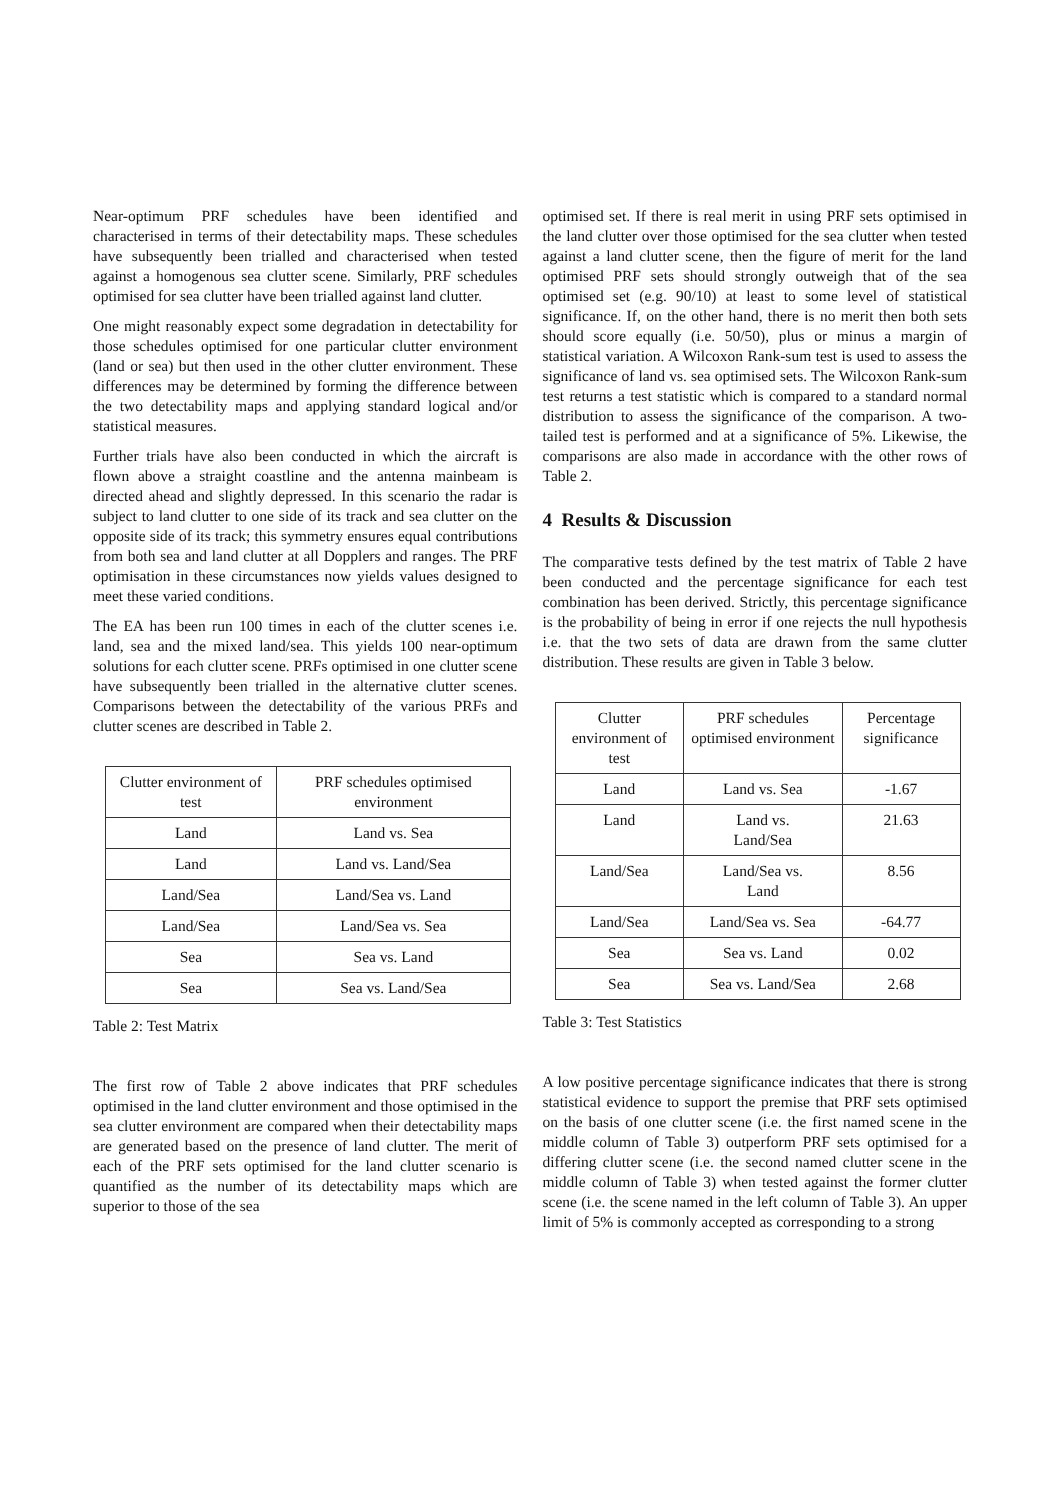Near-optimum PRF schedules have been identified and characterised in terms of their detectability maps. These schedules have subsequently been trialled and characterised when tested against a homogenous sea clutter scene. Similarly, PRF schedules optimised for sea clutter have been trialled against land clutter.
One might reasonably expect some degradation in detectability for those schedules optimised for one particular clutter environment (land or sea) but then used in the other clutter environment. These differences may be determined by forming the difference between the two detectability maps and applying standard logical and/or statistical measures.
Further trials have also been conducted in which the aircraft is flown above a straight coastline and the antenna mainbeam is directed ahead and slightly depressed. In this scenario the radar is subject to land clutter to one side of its track and sea clutter on the opposite side of its track; this symmetry ensures equal contributions from both sea and land clutter at all Dopplers and ranges. The PRF optimisation in these circumstances now yields values designed to meet these varied conditions.
The EA has been run 100 times in each of the clutter scenes i.e. land, sea and the mixed land/sea. This yields 100 near-optimum solutions for each clutter scene. PRFs optimised in one clutter scene have subsequently been trialled in the alternative clutter scenes. Comparisons between the detectability of the various PRFs and clutter scenes are described in Table 2.
| Clutter environment of test | PRF schedules optimised environment |
| --- | --- |
| Land | Land vs. Sea |
| Land | Land vs. Land/Sea |
| Land/Sea | Land/Sea vs. Land |
| Land/Sea | Land/Sea vs. Sea |
| Sea | Sea vs. Land |
| Sea | Sea vs. Land/Sea |
Table 2: Test Matrix
The first row of Table 2 above indicates that PRF schedules optimised in the land clutter environment and those optimised in the sea clutter environment are compared when their detectability maps are generated based on the presence of land clutter. The merit of each of the PRF sets optimised for the land clutter scenario is quantified as the number of its detectability maps which are superior to those of the sea
optimised set. If there is real merit in using PRF sets optimised in the land clutter over those optimised for the sea clutter when tested against a land clutter scene, then the figure of merit for the land optimised PRF sets should strongly outweigh that of the sea optimised set (e.g. 90/10) at least to some level of statistical significance. If, on the other hand, there is no merit then both sets should score equally (i.e. 50/50), plus or minus a margin of statistical variation. A Wilcoxon Rank-sum test is used to assess the significance of land vs. sea optimised sets. The Wilcoxon Rank-sum test returns a test statistic which is compared to a standard normal distribution to assess the significance of the comparison. A two-tailed test is performed and at a significance of 5%. Likewise, the comparisons are also made in accordance with the other rows of Table 2.
4 Results & Discussion
The comparative tests defined by the test matrix of Table 2 have been conducted and the percentage significance for each test combination has been derived. Strictly, this percentage significance is the probability of being in error if one rejects the null hypothesis i.e. that the two sets of data are drawn from the same clutter distribution. These results are given in Table 3 below.
| Clutter environment of test | PRF schedules optimised environment | Percentage significance |
| --- | --- | --- |
| Land | Land vs. Sea | -1.67 |
| Land | Land vs. Land/Sea | 21.63 |
| Land/Sea | Land/Sea vs. Land | 8.56 |
| Land/Sea | Land/Sea vs. Sea | -64.77 |
| Sea | Sea vs. Land | 0.02 |
| Sea | Sea vs. Land/Sea | 2.68 |
Table 3: Test Statistics
A low positive percentage significance indicates that there is strong statistical evidence to support the premise that PRF sets optimised on the basis of one clutter scene (i.e. the first named scene in the middle column of Table 3) outperform PRF sets optimised for a differing clutter scene (i.e. the second named clutter scene in the middle column of Table 3) when tested against the former clutter scene (i.e. the scene named in the left column of Table 3). An upper limit of 5% is commonly accepted as corresponding to a strong